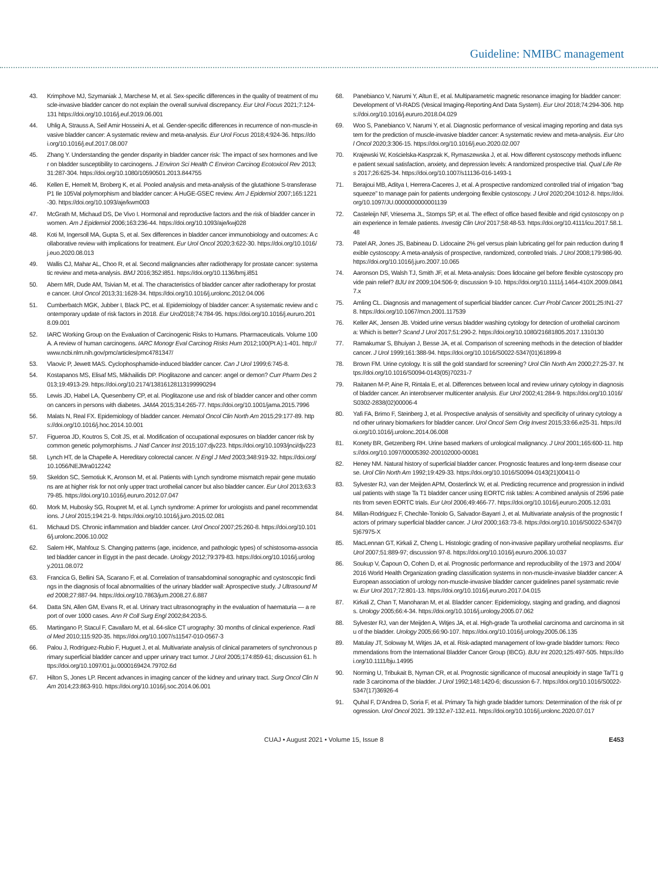Guideline: NMIBC management
43. Krimphove MJ, Szymaniak J, Marchese M, et al. Sex-specific differences in the quality of treatment of muscle-invasive bladder cancer do not explain the overall survival discrepancy. Eur Urol Focus 2021;7:124-131 https://doi.org/10.1016/j.euf.2019.06.001
44. Uhlig A, Strauss A, Seif Amir Hosseini A, et al. Gender-specific differences in recurrence of non-muscle-invasive bladder cancer: A systematic review and meta-analysis. Eur Urol Focus 2018;4:924-36. https://doi.org/10.1016/j.euf.2017.08.007
45. Zhang Y. Understanding the gender disparity in bladder cancer risk: The impact of sex hormones and liver on bladder susceptibility to carcinogens. J Environ Sci Health C Environ Carcinog Ecotoxicol Rev 2013;31:287-304. https://doi.org/10.1080/10590501.2013.844755
46. Kellen E, Hemelt M, Broberg K, et al. Pooled analysis and meta-analysis of the glutathione S-transferase P1 Ile 105Val polymorphism and bladder cancer: A HuGE-GSEC review. Am J Epidemiol 2007;165:1221-30. https://doi.org/10.1093/aje/kwm003
47. McGrath M, Michaud DS, De Vivo I. Hormonal and reproductive factors and the risk of bladder cancer in women. Am J Epidemiol 2006;163:236-44. https://doi.org/10.1093/aje/kwj028
48. Koti M, Ingersoll MA, Gupta S, et al. Sex differences in bladder cancer immunobiology and outcomes: A collaborative review with implications for treatment. Eur Urol Oncol 2020;3:622-30. https://doi.org/10.1016/j.euo.2020.08.013
49. Wallis CJ, Mahar AL, Choo R, et al. Second malignancies after radiotherapy for prostate cancer: systematic review and meta-analysis. BMJ 2016;352:i851. https://doi.org/10.1136/bmj.i851
50. Abern MR, Dude AM, Tsivian M, et al. The characteristics of bladder cancer after radiotherapy for prostate cancer. Urol Oncol 2013;31:1628-34. https://doi.org/10.1016/j.urolonc.2012.04.006
51. Cumberbatch MGK, Jubber I, Black PC, et al. Epidemiology of bladder cancer: A systematic review and contemporary update of risk factors in 2018. Eur Urol2018;74:784-95. https://doi.org/10.1016/j.eururo.2018.09.001
52. IARC Working Group on the Evaluation of Carcinogenic Risks to Humans. Pharmaceuticals. Volume 100 A. A review of human carcinogens. IARC Monogr Eval Carcinog Risks Hum 2012;100(Pt A):1-401. http://www.ncbi.nlm.nih.gov/pmc/articles/pmc4781347/
53. Vlaovic P, Jewett MAS. Cyclophosphamide-induced bladder cancer. Can J Urol 1999;6:745-8.
54. Kostapanos MS, Elisaf MS, Mikhailidis DP. Pioglitazone and cancer: angel or demon? Curr Pharm Des 2013;19:4913-29. https://doi.org/10.2174/13816128113199990294
55. Lewis JD, Habel LA, Quesenberry CP, et al. Pioglitazone use and risk of bladder cancer and other common cancers in persons with diabetes. JAMA 2015;314:265-77. https://doi.org/10.1001/jama.2015.7996
56. Malats N, Real FX. Epidemiology of bladder cancer. Hematol Oncol Clin North Am 2015;29:177-89. https://doi.org/10.1016/j.hoc.2014.10.001
57. Figueroa JD, Koutros S, Colt JS, et al. Modification of occupational exposures on bladder cancer risk by common genetic polymorphisms. J Natl Cancer Inst 2015;107:djv223. https://doi.org/10.1093/jnci/djv223
58. Lynch HT, de la Chapelle A. Hereditary colorectal cancer. N Engl J Med 2003;348:919-32. https://doi.org/10.1056/NEJMra012242
59. Skeldon SC, Semotiuk K, Aronson M, et al. Patients with Lynch syndrome mismatch repair gene mutations are at higher risk for not only upper tract urothelial cancer but also bladder cancer. Eur Urol 2013;63:379-85. https://doi.org/10.1016/j.eururo.2012.07.047
60. Mork M, Hubosky SG, Roupret M, et al. Lynch syndrome: A primer for urologists and panel recommendations. J Urol 2015;194:21-9. https://doi.org/10.1016/j.juro.2015.02.081
61. Michaud DS. Chronic inflammation and bladder cancer. Urol Oncol 2007;25:260-8. https://doi.org/10.1016/j.urolonc.2006.10.002
62. Salem HK, Mahfouz S. Changing patterns (age, incidence, and pathologic types) of schistosoma-associated bladder cancer in Egypt in the past decade. Urology 2012;79:379-83. https://doi.org/10.1016/j.urology.2011.08.072
63. Francica G, Bellini SA, Scarano F, et al. Correlation of transabdominal sonographic and cystoscopic findings in the diagnosis of focal abnormalities of the urinary bladder wall: Aprospective study. J Ultrasound Med 2008;27:887-94. https://doi.org/10.7863/jum.2008.27.6.887
64. Datta SN, Allen GM, Evans R, et al. Urinary tract ultrasonography in the evaluation of haematuria — a report of over 1000 cases. Ann R Coll Surg Engl 2002;84:203-5.
65. Martingano P, Stacul F, Cavallaro M, et al. 64-slice CT urography: 30 months of clinical experience. Radiol Med 2010;115:920-35. https://doi.org/10.1007/s11547-010-0567-3
66. Palou J, Rodríguez-Rubio F, Huguet J, et al. Multivariate analysis of clinical parameters of synchronous primary superficial bladder cancer and upper urinary tract tumor. J Urol 2005;174:859-61; discussion 61. https://doi.org/10.1097/01.ju.0000169424.79702.6d
67. Hilton S, Jones LP. Recent advances in imaging cancer of the kidney and urinary tract. Surg Oncol Clin N Am 2014;23:863-910. https://doi.org/10.1016/j.soc.2014.06.001
68. Panebianco V, Narumi Y, Altun E, et al. Multiparametric magnetic resonance imaging for bladder cancer: Development of VI-RADS (Vesical Imaging-Reporting And Data System). Eur Urol 2018;74:294-306. https://doi.org/10.1016/j.eururo.2018.04.029
69. Woo S, Panebianco V, Narumi Y, et al. Diagnostic performance of vesical imaging reporting and data system for the prediction of muscle-invasive bladder cancer: A systematic review and meta-analysis. Eur Urol Oncol 2020;3:306-15. https://doi.org/10.1016/j.euo.2020.02.007
70. Krajewski W, Kościelska-Kasprzak K, Rymaszewska J, et al. How different cystoscopy methods influence patient sexual satisfaction, anxiety, and depression levels: A randomized prospective trial. Qual Life Res 2017;26:625-34. https://doi.org/10.1007/s11136-016-1493-1
71. Berajoui MB, Aditya I, Herrera-Caceres J, et al. A prospective randomized controlled trial of irrigation “bag squeeze” to manage pain for patients undergoing flexible cystoscopy. J Urol 2020;204:1012-8. https://doi.org/10.1097/JU.0000000000001139
72. Casteleijn NF, Vriesema JL, Stomps SP, et al. The effect of office based flexible and rigid cystoscopy on pain experience in female patients. Investig Clin Urol 2017;58:48-53. https://doi.org/10.4111/icu.2017.58.1.48
73. Patel AR, Jones JS, Babineau D. Lidocaine 2% gel versus plain lubricating gel for pain reduction during flexible cystoscopy: A meta-analysis of prospective, randomized, controlled trials. J Urol 2008;179:986-90. https://doi.org/10.1016/j.juro.2007.10.065
74. Aaronson DS, Walsh TJ, Smith JF, et al. Meta-analysis: Does lidocaine gel before flexible cystoscopy provide pain relief? BJU Int 2009;104:506-9; discussion 9-10. https://doi.org/10.1111/j.1464-410X.2009.08417.x
75. Amling CL. Diagnosis and management of superficial bladder cancer. Curr Probl Cancer 2001;25:IN1-278. https://doi.org/10.1067/mcn.2001.117539
76. Keller AK, Jensen JB. Voided urine versus bladder washing cytology for detection of urothelial carcinoma: Which is better? Scand J Urol 2017;51:290-2. https://doi.org/10.1080/21681805.2017.1310130
77. Ramakumar S, Bhuiyan J, Besse JA, et al. Comparison of screening methods in the detection of bladder cancer. J Urol 1999;161:388-94. https://doi.org/10.1016/S0022-5347(01)61899-8
78. Brown FM. Urine cytology. It is still the gold standard for screening? Urol Clin North Am 2000;27:25-37. https://doi.org/10.1016/S0094-0143(05)70231-7
79. Raitanen M-P, Aine R, Rintala E, et al. Differences between local and review urinary cytology in diagnosis of bladder cancer. An interobserver multicenter analysis. Eur Urol 2002;41:284-9. https://doi.org/10.1016/S0302-2838(02)00006-4
80. Yafi FA, Brimo F, Steinberg J, et al. Prospective analysis of sensitivity and specificity of urinary cytology and other urinary biomarkers for bladder cancer. Urol Oncol Sem Orig Invest 2015;33:66.e25-31. https://doi.org/10.1016/j.urolonc.2014.06.008
81. Konety BR, Getzenberg RH. Urine based markers of urological malignancy. J Urol 2001;165:600-11. https://doi.org/10.1097/00005392-200102000-00081
82. Heney NM. Natural history of superficial bladder cancer. Prognostic features and long-term disease course. Urol Clin North Am 1992;19:429-33. https://doi.org/10.1016/S0094-0143(21)00411-0
83. Sylvester RJ, van der Meijden APM, Oosterlinck W, et al. Predicting recurrence and progression in individual patients with stage Ta T1 bladder cancer using EORTC risk tables: A combined analysis of 2596 patients from seven EORTC trials. Eur Urol 2006;49:466-77. https://doi.org/10.1016/j.eururo.2005.12.031
84. Millan-Rodriguez F, Chechile-Toniolo G, Salvador-Bayarri J, et al. Multivariate analysis of the prognostic factors of primary superficial bladder cancer. J Urol 2000;163:73-8. https://doi.org/10.1016/S0022-5347(05)67975-X
85. MacLennan GT, Kirkali Z, Cheng L. Histologic grading of non-invasive papillary urothelial neoplasms. Eur Urol 2007;51:889-97; discussion 97-8. https://doi.org/10.1016/j.eururo.2006.10.037
86. Soukup V, Čapoun O, Cohen D, et al. Prognostic performance and reproducibility of the 1973 and 2004/2016 World Health Organization grading classification systems in non-muscle-invasive bladder cancer: A European association of urology non-muscle-invasive bladder cancer guidelines panel systematic review. Eur Urol 2017;72:801-13. https://doi.org/10.1016/j.eururo.2017.04.015
87. Kirkali Z, Chan T, Manoharan M, et al. Bladder cancer: Epidemiology, staging and grading, and diagnosis. Urology 2005;66:4-34. https://doi.org/10.1016/j.urology.2005.07.062
88. Sylvester RJ, van der Meijden A, Witjes JA, et al. High-grade Ta urothelial carcinoma and carcinoma in situ of the bladder. Urology 2005;66:90-107. https://doi.org/10.1016/j.urology.2005.06.135
89. Matulay JT, Soloway M, Witjes JA, et al. Risk-adapted management of low-grade bladder tumors: Recommendations from the International Bladder Cancer Group (IBCG). BJU Int 2020;125:497-505. https://doi.org/10.1111/bju.14995
90. Norming U, Tribukait B, Nyman CR, et al. Prognostic significance of mucosal aneuploidy in stage Ta/T1 grade 3 carcinoma of the bladder. J Urol 1992;148:1420-6; discussion 6-7. https://doi.org/10.1016/S0022-5347(17)36926-4
91. Quhal F, D’Andrea D, Soria F, et al. Primary Ta high grade bladder tumors: Determination of the risk of progression. Urol Oncol 2021. 39:132.e7-132.e11. https://doi.org/10.1016/j.urolonc.2020.07.017
CUAJ • August 2021 • Volume 15, Issue 8 E453